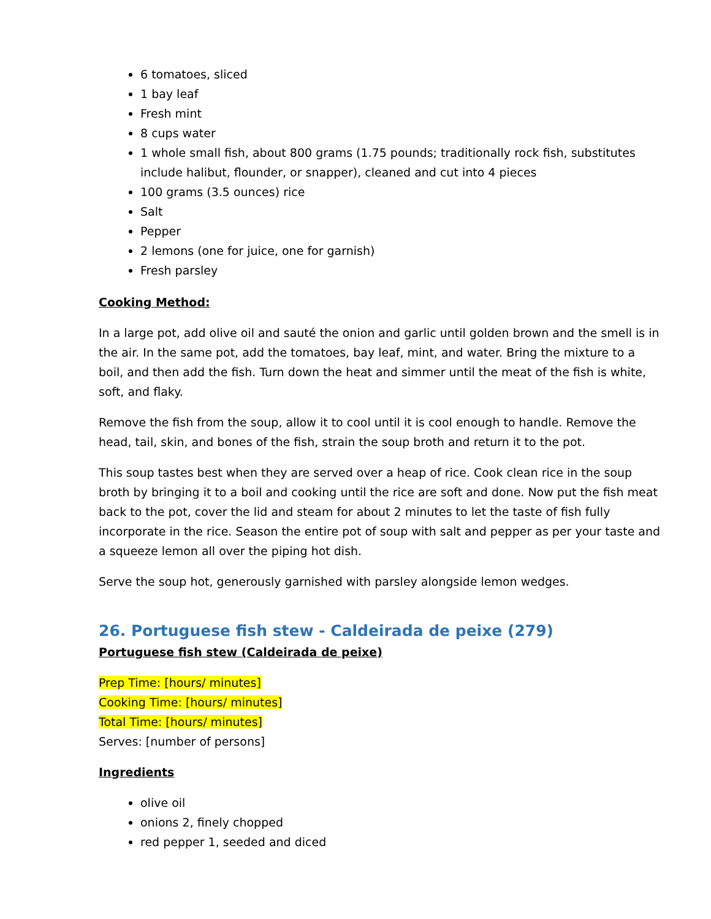6 tomatoes, sliced
1 bay leaf
Fresh mint
8 cups water
1 whole small fish, about 800 grams (1.75 pounds; traditionally rock fish, substitutes include halibut, flounder, or snapper), cleaned and cut into 4 pieces
100 grams (3.5 ounces) rice
Salt
Pepper
2 lemons (one for juice, one for garnish)
Fresh parsley
Cooking Method:
In a large pot, add olive oil and sauté the onion and garlic until golden brown and the smell is in the air. In the same pot, add the tomatoes, bay leaf, mint, and water. Bring the mixture to a boil, and then add the fish. Turn down the heat and simmer until the meat of the fish is white, soft, and flaky.
Remove the fish from the soup, allow it to cool until it is cool enough to handle. Remove the head, tail, skin, and bones of the fish, strain the soup broth and return it to the pot.
This soup tastes best when they are served over a heap of rice. Cook clean rice in the soup broth by bringing it to a boil and cooking until the rice are soft and done. Now put the fish meat back to the pot, cover the lid and steam for about 2 minutes to let the taste of fish fully incorporate in the rice. Season the entire pot of soup with salt and pepper as per your taste and a squeeze lemon all over the piping hot dish.
Serve the soup hot, generously garnished with parsley alongside lemon wedges.
26. Portuguese fish stew - Caldeirada de peixe (279)
Portuguese fish stew (Caldeirada de peixe)
Prep Time: [hours/ minutes]
Cooking Time: [hours/ minutes]
Total Time: [hours/ minutes]
Serves: [number of persons]
Ingredients
olive oil
onions 2, finely chopped
red pepper 1, seeded and diced